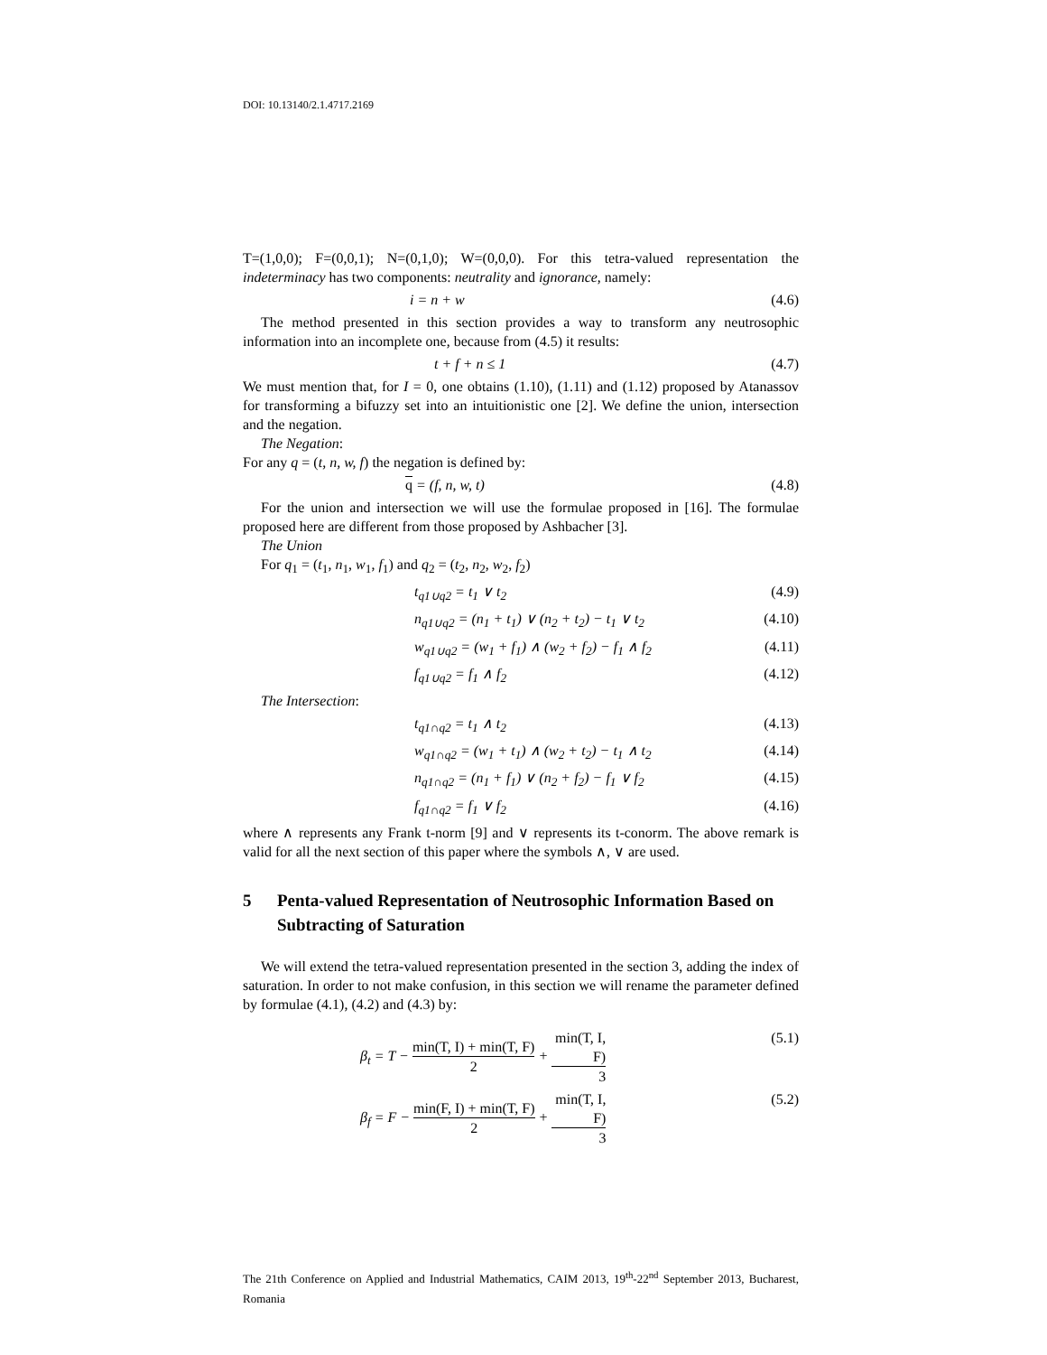DOI: 10.13140/2.1.4717.2169
T=(1,0,0); F=(0,0,1); N=(0,1,0); W=(0,0,0). For this tetra-valued representation the indeterminacy has two components: neutrality and ignorance, namely:
i = n + w (4.6)
The method presented in this section provides a way to transform any neutrosophic information into an incomplete one, because from (4.5) it results:
t + f + n ≤ 1 (4.7)
We must mention that, for I = 0, one obtains (1.10), (1.11) and (1.12) proposed by Atanassov for transforming a bifuzzy set into an intuitionistic one [2]. We define the union, intersection and the negation.
The Negation:
For any q = (t, n, w, f) the negation is defined by:
q = (f, n, w, t) (4.8)
For the union and intersection we will use the formulae proposed in [16]. The formulae proposed here are different from those proposed by Ashbacher [3].
The Union
For q<sub>1</sub> = (t<sub>1</sub>, n<sub>1</sub>, w<sub>1</sub>, f<sub>1</sub>) and q<sub>2</sub> = (t<sub>2</sub>, n<sub>2</sub>, w<sub>2</sub>, f<sub>2</sub>)
t<sub>q1∪q2</sub> = t<sub>1</sub> ∨ t<sub>2</sub> (4.9)
n<sub>q1∪q2</sub> = (n<sub>1</sub> + t<sub>1</sub>) ∨ (n<sub>2</sub> + t<sub>2</sub>) − t<sub>1</sub> ∨ t<sub>2</sub> (4.10)
w<sub>q1∪q2</sub> = (w<sub>1</sub> + f<sub>1</sub>) ∧ (w<sub>2</sub> + f<sub>2</sub>) − f<sub>1</sub> ∧ f<sub>2</sub> (4.11)
f<sub>q1∪q2</sub> = f<sub>1</sub> ∧ f<sub>2</sub> (4.12)
The Intersection:
t<sub>q1∩q2</sub> = t<sub>1</sub> ∧ t<sub>2</sub> (4.13)
w<sub>q1∩q2</sub> = (w<sub>1</sub> + t<sub>1</sub>) ∧ (w<sub>2</sub> + t<sub>2</sub>) − t<sub>1</sub> ∧ t<sub>2</sub> (4.14)
n<sub>q1∩q2</sub> = (n<sub>1</sub> + f<sub>1</sub>) ∨ (n<sub>2</sub> + f<sub>2</sub>) − f<sub>1</sub> ∨ f<sub>2</sub> (4.15)
f<sub>q1∩q2</sub> = f<sub>1</sub> ∨ f<sub>2</sub> (4.16)
where ∧ represents any Frank t-norm [9] and ∨ represents its t-conorm. The above remark is valid for all the next section of this paper where the symbols ∧, ∨ are used.
5 Penta-valued Representation of Neutrosophic Information Based on Subtracting of Saturation
We will extend the tetra-valued representation presented in the section 3, adding the index of saturation. In order to not make confusion, in this section we will rename the parameter defined by formulae (4.1), (4.2) and (4.3) by:
β<sub>t</sub> = T −
min(T, I) + min(T, F)
2
+
min(T, I, F)
3
(5.1)
β<sub>f</sub> = F −
min(F, I) + min(T, F)
2
+
min(T, I, F)
3
(5.2)
The 21th Conference on Applied and Industrial Mathematics, CAIM 2013, 19<sup>th</sup>-22<sup>nd</sup> September 2013, Bucharest, Romania